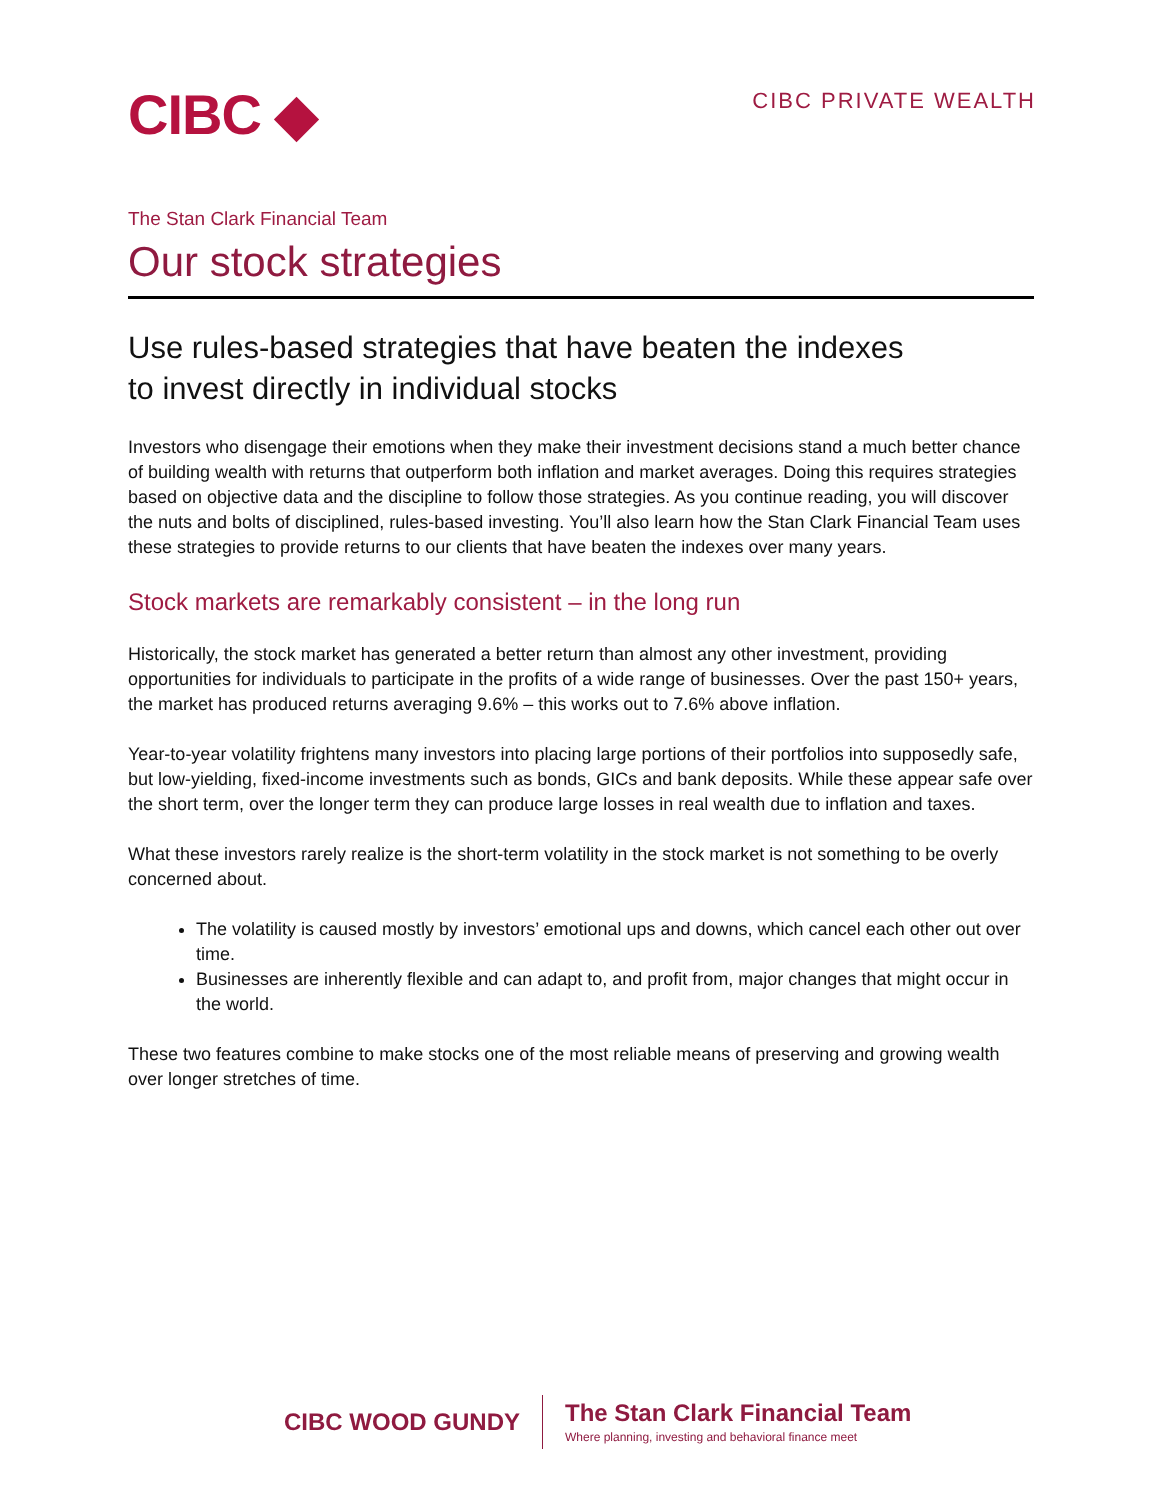CIBC ◆
CIBC PRIVATE WEALTH
The Stan Clark Financial Team
Our stock strategies
Use rules-based strategies that have beaten the indexes
to invest directly in individual stocks
Investors who disengage their emotions when they make their investment decisions stand a much better chance of building wealth with returns that outperform both inflation and market averages. Doing this requires strategies based on objective data and the discipline to follow those strategies. As you continue reading, you will discover the nuts and bolts of disciplined, rules-based investing. You’ll also learn how the Stan Clark Financial Team uses these strategies to provide returns to our clients that have beaten the indexes over many years.
Stock markets are remarkably consistent – in the long run
Historically, the stock market has generated a better return than almost any other investment, providing opportunities for individuals to participate in the profits of a wide range of businesses. Over the past 150+ years, the market has produced returns averaging 9.6% – this works out to 7.6% above inflation.
Year-to-year volatility frightens many investors into placing large portions of their portfolios into supposedly safe, but low-yielding, fixed-income investments such as bonds, GICs and bank deposits. While these appear safe over the short term, over the longer term they can produce large losses in real wealth due to inflation and taxes.
What these investors rarely realize is the short-term volatility in the stock market is not something to be overly concerned about.
The volatility is caused mostly by investors’ emotional ups and downs, which cancel each other out over time.
Businesses are inherently flexible and can adapt to, and profit from, major changes that might occur in the world.
These two features combine to make stocks one of the most reliable means of preserving and growing wealth over longer stretches of time.
CIBC WOOD GUNDY
The Stan Clark Financial Team
Where planning, investing and behavioral finance meet